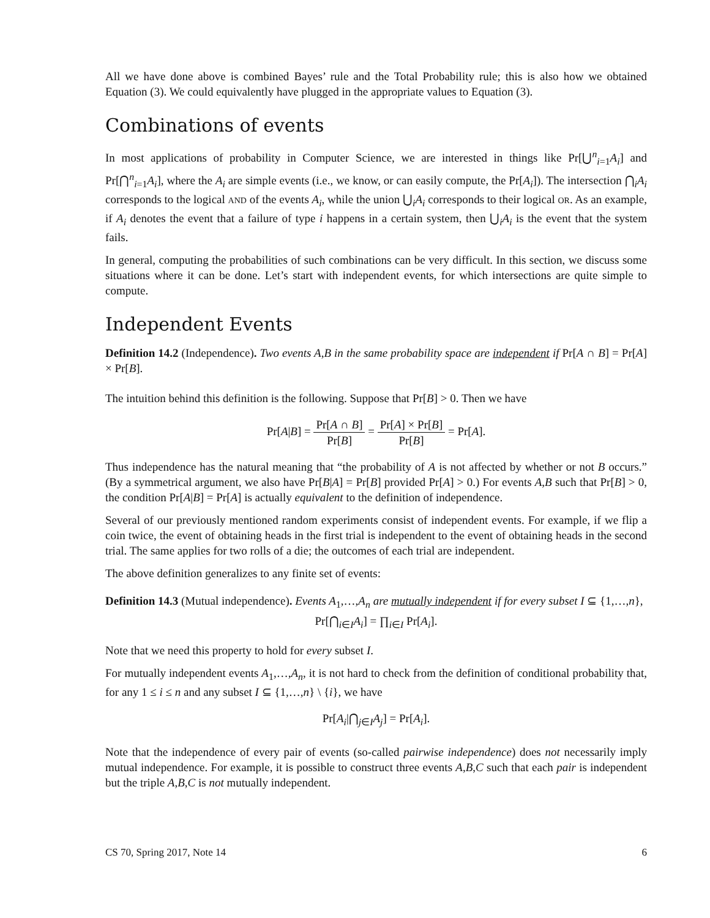All we have done above is combined Bayes’ rule and the Total Probability rule; this is also how we obtained Equation (3). We could equivalently have plugged in the appropriate values to Equation (3).
Combinations of events
In most applications of probability in Computer Science, we are interested in things like Pr[⋃<sup>n</sup><sub>i=1</sub>A<sub>i</sub>] and Pr[⋂<sup>n</sup><sub>i=1</sub>A<sub>i</sub>], where the A<sub>i</sub> are simple events (i.e., we know, or can easily compute, the Pr[A<sub>i</sub>]). The intersection ⋂<sub>i</sub>A<sub>i</sub> corresponds to the logical AND of the events A<sub>i</sub>, while the union ⋃<sub>i</sub>A<sub>i</sub> corresponds to their logical OR. As an example, if A<sub>i</sub> denotes the event that a failure of type i happens in a certain system, then ⋃<sub>i</sub>A<sub>i</sub> is the event that the system fails.
In general, computing the probabilities of such combinations can be very difficult. In this section, we discuss some situations where it can be done. Let’s start with independent events, for which intersections are quite simple to compute.
Independent Events
Definition 14.2 (Independence). Two events A,B in the same probability space are independent if Pr[A ∩ B] = Pr[A] × Pr[B].
The intuition behind this definition is the following. Suppose that Pr[B] > 0. Then we have
Pr[A|B] = Pr[A ∩ B] Pr[B] = Pr[A] × Pr[B] Pr[B] = Pr[A].
Thus independence has the natural meaning that “the probability of A is not affected by whether or not B occurs.” (By a symmetrical argument, we also have Pr[B|A] = Pr[B] provided Pr[A] > 0.) For events A,B such that Pr[B] > 0, the condition Pr[A|B] = Pr[A] is actually equivalent to the definition of independence.
Several of our previously mentioned random experiments consist of independent events. For example, if we flip a coin twice, the event of obtaining heads in the first trial is independent to the event of obtaining heads in the second trial. The same applies for two rolls of a die; the outcomes of each trial are independent.
The above definition generalizes to any finite set of events:
Definition 14.3 (Mutual independence). Events A<sub>1</sub>,…,A<sub>n</sub> are mutually independent if for every subset I ⊆ {1,…,n},
Pr[⋂<sub>i∈I</sub>A<sub>i</sub>] = ∏<sub>i∈I</sub> Pr[A<sub>i</sub>].
Note that we need this property to hold for every subset I.
For mutually independent events A<sub>1</sub>,…,A<sub>n</sub>, it is not hard to check from the definition of conditional probability that, for any 1 ≤ i ≤ n and any subset I ⊆ {1,…,n} \ {i}, we have
Pr[A<sub>i</sub>|⋂<sub>j∈I</sub>A<sub>j</sub>] = Pr[A<sub>i</sub>].
Note that the independence of every pair of events (so-called pairwise independence) does not necessarily imply mutual independence. For example, it is possible to construct three events A,B,C such that each pair is independent but the triple A,B,C is not mutually independent.
CS 70, Spring 2017, Note 14 6